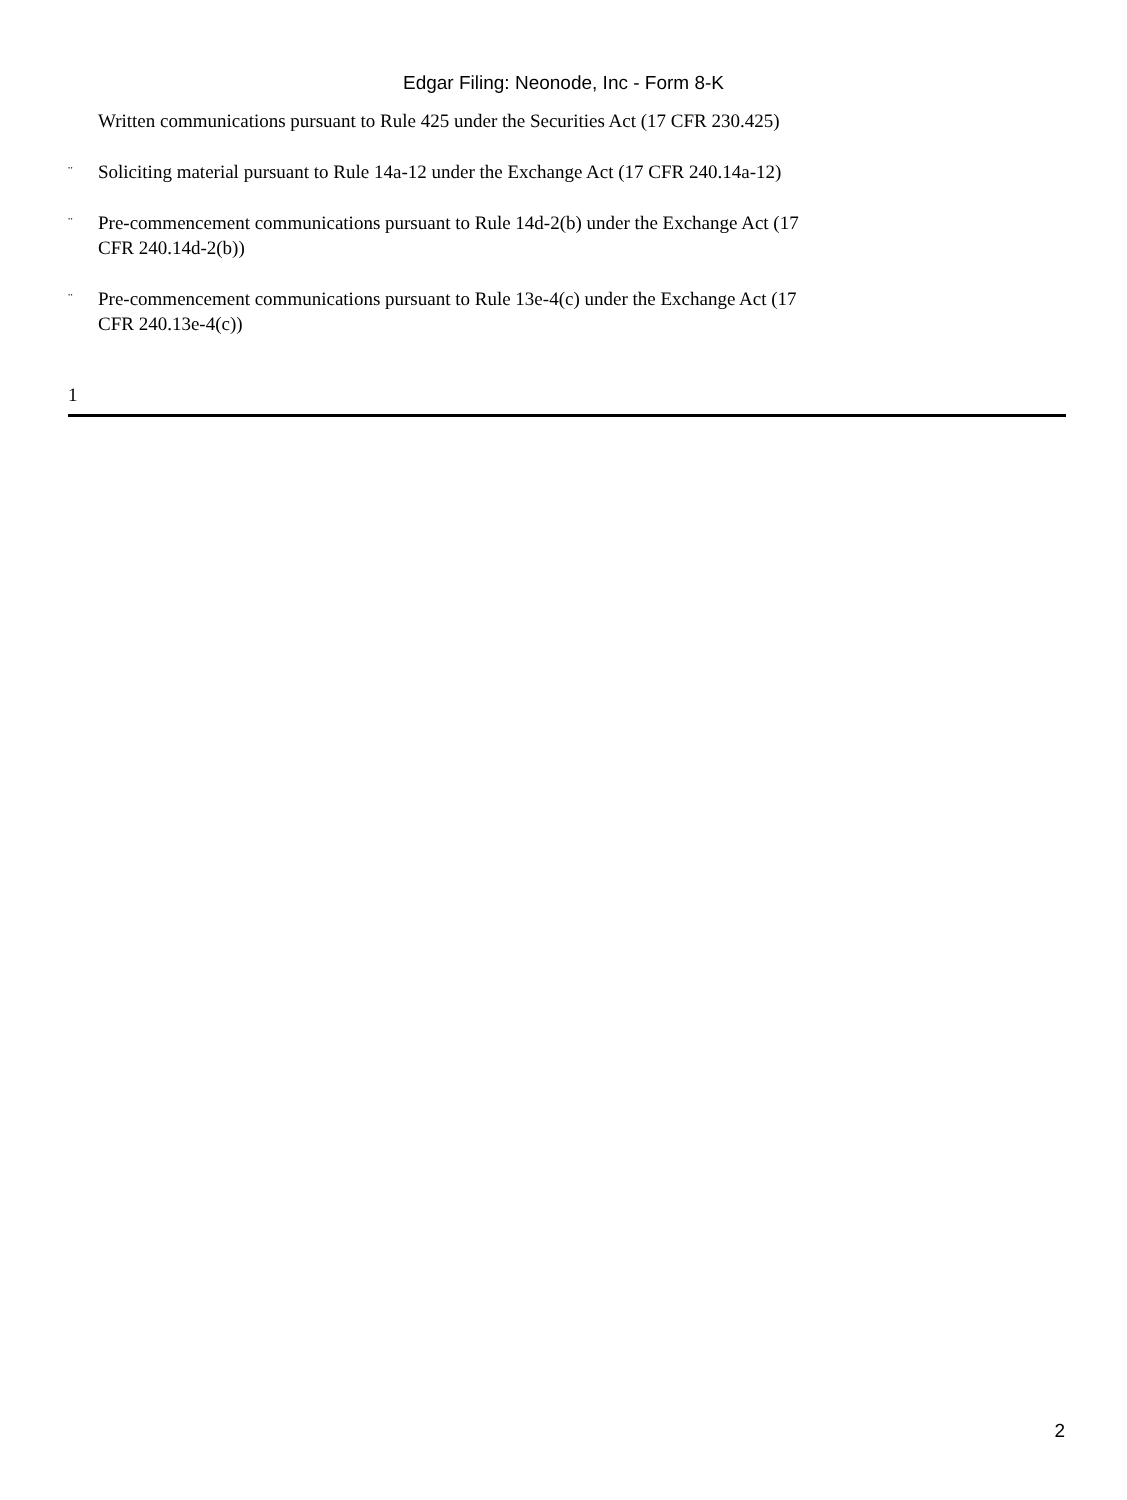Edgar Filing: Neonode, Inc - Form 8-K
Written communications pursuant to Rule 425 under the Securities Act (17 CFR 230.425)
¨
Soliciting material pursuant to Rule 14a-12 under the Exchange Act (17 CFR 240.14a-12)
¨
Pre-commencement communications pursuant to Rule 14d-2(b) under the Exchange Act (17 CFR 240.14d-2(b))
¨
Pre-commencement communications pursuant to Rule 13e-4(c) under the Exchange Act (17 CFR 240.13e-4(c))
1
2